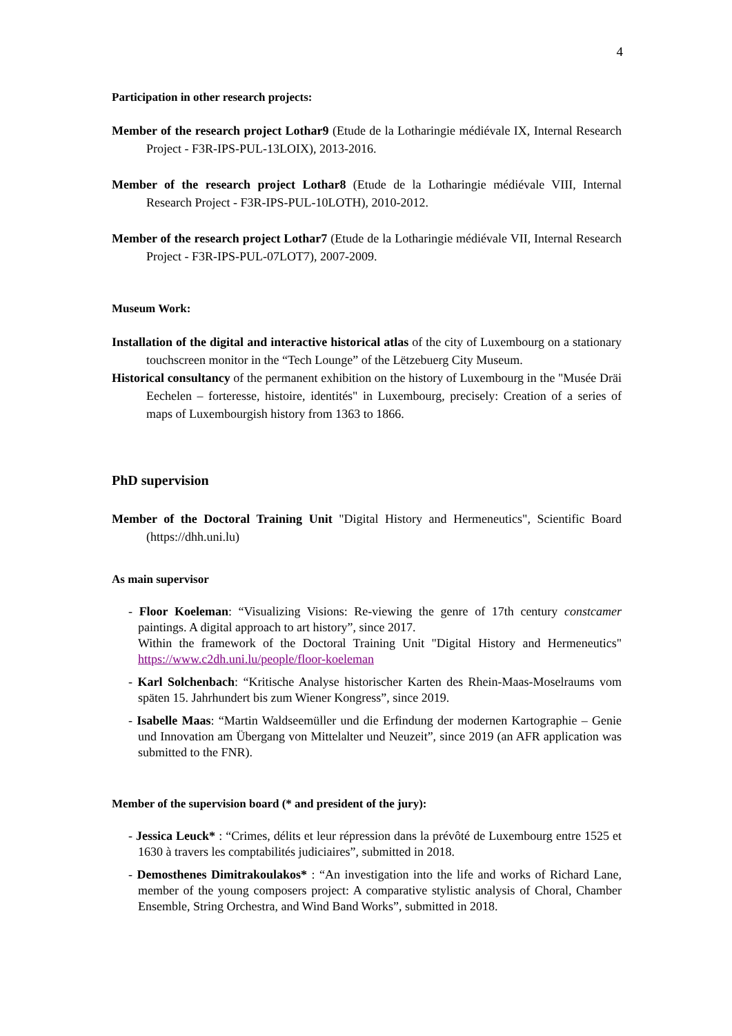4
Participation in other research projects:
Member of the research project Lothar9 (Etude de la Lotharingie médiévale IX, Internal Research Project - F3R-IPS-PUL-13LOIX), 2013-2016.
Member of the research project Lothar8 (Etude de la Lotharingie médiévale VIII, Internal Research Project - F3R-IPS-PUL-10LOTH), 2010-2012.
Member of the research project Lothar7 (Etude de la Lotharingie médiévale VII, Internal Research Project - F3R-IPS-PUL-07LOT7), 2007-2009.
Museum Work:
Installation of the digital and interactive historical atlas of the city of Luxembourg on a stationary touchscreen monitor in the “Tech Lounge” of the Lëtzebuerg City Museum.
Historical consultancy of the permanent exhibition on the history of Luxembourg in the "Musée Dräi Eechelen – forteresse, histoire, identités" in Luxembourg, precisely: Creation of a series of maps of Luxembourgish history from 1363 to 1866.
PhD supervision
Member of the Doctoral Training Unit "Digital History and Hermeneutics", Scientific Board (https://dhh.uni.lu)
As main supervisor
- Floor Koeleman: “Visualizing Visions: Re-viewing the genre of 17th century constcamer paintings. A digital approach to art history”, since 2017.
Within the framework of the Doctoral Training Unit "Digital History and Hermeneutics" https://www.c2dh.uni.lu/people/floor-koeleman
- Karl Solchenbach: “Kritische Analyse historischer Karten des Rhein-Maas-Moselraums vom späten 15. Jahrhundert bis zum Wiener Kongress”, since 2019.
- Isabelle Maas: “Martin Waldseemüller und die Erfindung der modernen Kartographie – Genie und Innovation am Übergang von Mittelalter und Neuzeit”, since 2019 (an AFR application was submitted to the FNR).
Member of the supervision board (* and president of the jury):
- Jessica Leuck* : “Crimes, délits et leur répression dans la prévôté de Luxembourg entre 1525 et 1630 à travers les comptabilités judiciaires”, submitted in 2018.
- Demosthenes Dimitrakoulakos* : “An investigation into the life and works of Richard Lane, member of the young composers project: A comparative stylistic analysis of Choral, Chamber Ensemble, String Orchestra, and Wind Band Works”, submitted in 2018.